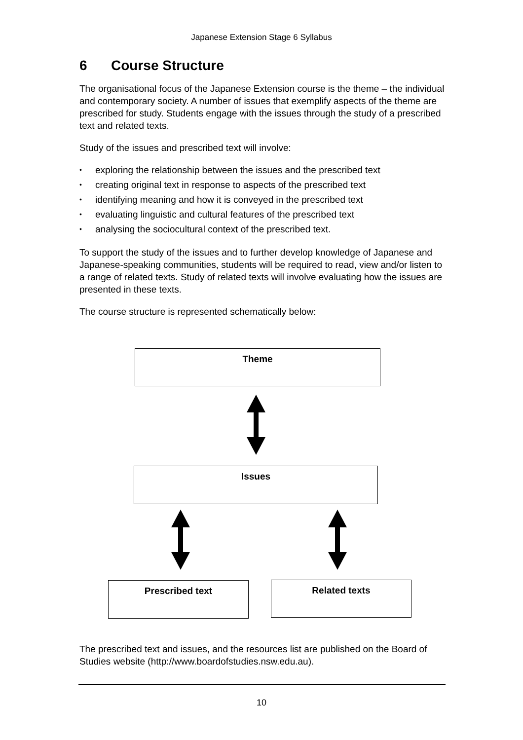Japanese Extension Stage 6 Syllabus
6 Course Structure
The organisational focus of the Japanese Extension course is the theme – the individual and contemporary society. A number of issues that exemplify aspects of the theme are prescribed for study. Students engage with the issues through the study of a prescribed text and related texts.
Study of the issues and prescribed text will involve:
• exploring the relationship between the issues and the prescribed text
• creating original text in response to aspects of the prescribed text
• identifying meaning and how it is conveyed in the prescribed text
• evaluating linguistic and cultural features of the prescribed text
• analysing the sociocultural context of the prescribed text.
To support the study of the issues and to further develop knowledge of Japanese and Japanese-speaking communities, students will be required to read, view and/or listen to a range of related texts. Study of related texts will involve evaluating how the issues are presented in these texts.
The course structure is represented schematically below:
Theme
Issues
Prescribed text Related texts
The prescribed text and issues, and the resources list are published on the Board of Studies website (http://www.boardofstudies.nsw.edu.au).
10